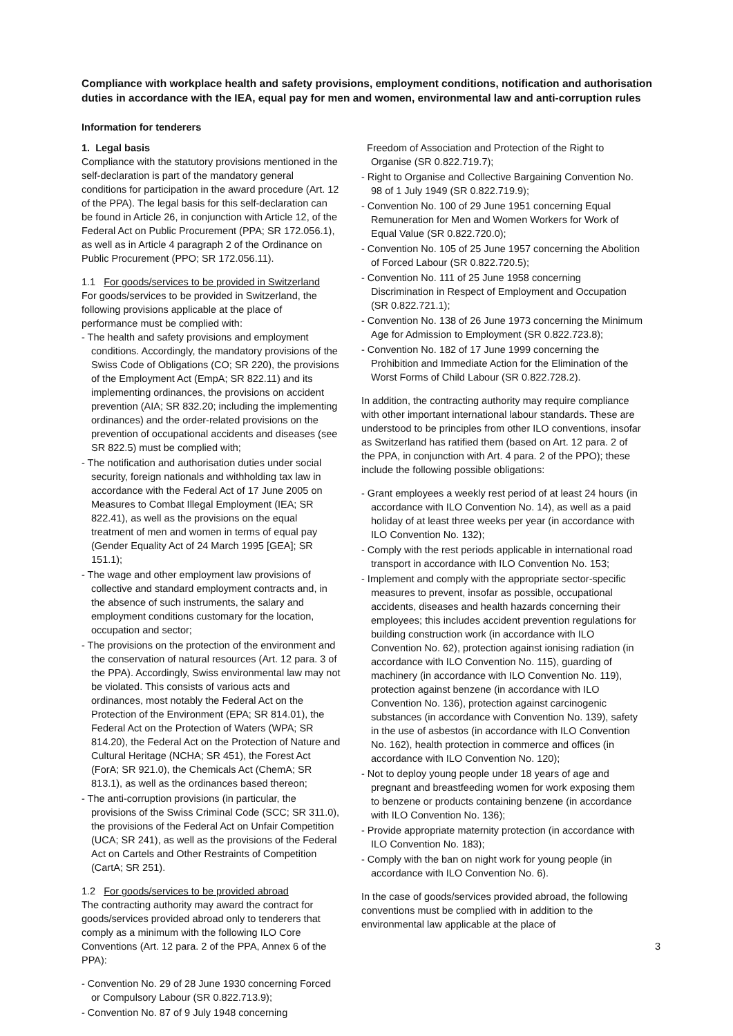Compliance with workplace health and safety provisions, employment conditions, notification and authorisation duties in accordance with the IEA, equal pay for men and women, environmental law and anti-corruption rules
Information for tenderers
1. Legal basis
Compliance with the statutory provisions mentioned in the self-declaration is part of the mandatory general conditions for participation in the award procedure (Art. 12 of the PPA). The legal basis for this self-declaration can be found in Article 26, in conjunction with Article 12, of the Federal Act on Public Procurement (PPA; SR 172.056.1), as well as in Article 4 paragraph 2 of the Ordinance on Public Procurement (PPO; SR 172.056.11).
1.1 For goods/services to be provided in Switzerland
For goods/services to be provided in Switzerland, the following provisions applicable at the place of performance must be complied with:
- The health and safety provisions and employment conditions. Accordingly, the mandatory provisions of the Swiss Code of Obligations (CO; SR 220), the provisions of the Employment Act (EmpA; SR 822.11) and its implementing ordinances, the provisions on accident prevention (AIA; SR 832.20; including the implementing ordinances) and the order-related provisions on the prevention of occupational accidents and diseases (see SR 822.5) must be complied with;
- The notification and authorisation duties under social security, foreign nationals and withholding tax law in accordance with the Federal Act of 17 June 2005 on Measures to Combat Illegal Employment (IEA; SR 822.41), as well as the provisions on the equal treatment of men and women in terms of equal pay (Gender Equality Act of 24 March 1995 [GEA]; SR 151.1);
- The wage and other employment law provisions of collective and standard employment contracts and, in the absence of such instruments, the salary and employment conditions customary for the location, occupation and sector;
- The provisions on the protection of the environment and the conservation of natural resources (Art. 12 para. 3 of the PPA). Accordingly, Swiss environmental law may not be violated. This consists of various acts and ordinances, most notably the Federal Act on the Protection of the Environment (EPA; SR 814.01), the Federal Act on the Protection of Waters (WPA; SR 814.20), the Federal Act on the Protection of Nature and Cultural Heritage (NCHA; SR 451), the Forest Act (ForA; SR 921.0), the Chemicals Act (ChemA; SR 813.1), as well as the ordinances based thereon;
- The anti-corruption provisions (in particular, the provisions of the Swiss Criminal Code (SCC; SR 311.0), the provisions of the Federal Act on Unfair Competition (UCA; SR 241), as well as the provisions of the Federal Act on Cartels and Other Restraints of Competition (CartA; SR 251).
1.2 For goods/services to be provided abroad
The contracting authority may award the contract for goods/services provided abroad only to tenderers that comply as a minimum with the following ILO Core Conventions (Art. 12 para. 2 of the PPA, Annex 6 of the PPA):
- Convention No. 29 of 28 June 1930 concerning Forced or Compulsory Labour (SR 0.822.713.9);
- Convention No. 87 of 9 July 1948 concerning
Freedom of Association and Protection of the Right to Organise (SR 0.822.719.7);
- Right to Organise and Collective Bargaining Convention No. 98 of 1 July 1949 (SR 0.822.719.9);
- Convention No. 100 of 29 June 1951 concerning Equal Remuneration for Men and Women Workers for Work of Equal Value (SR 0.822.720.0);
- Convention No. 105 of 25 June 1957 concerning the Abolition of Forced Labour (SR 0.822.720.5);
- Convention No. 111 of 25 June 1958 concerning Discrimination in Respect of Employment and Occupation (SR 0.822.721.1);
- Convention No. 138 of 26 June 1973 concerning the Minimum Age for Admission to Employment (SR 0.822.723.8);
- Convention No. 182 of 17 June 1999 concerning the Prohibition and Immediate Action for the Elimination of the Worst Forms of Child Labour (SR 0.822.728.2).
In addition, the contracting authority may require compliance with other important international labour standards. These are understood to be principles from other ILO conventions, insofar as Switzerland has ratified them (based on Art. 12 para. 2 of the PPA, in conjunction with Art. 4 para. 2 of the PPO); these include the following possible obligations:
- Grant employees a weekly rest period of at least 24 hours (in accordance with ILO Convention No. 14), as well as a paid holiday of at least three weeks per year (in accordance with ILO Convention No. 132);
- Comply with the rest periods applicable in international road transport in accordance with ILO Convention No. 153;
- Implement and comply with the appropriate sector-specific measures to prevent, insofar as possible, occupational accidents, diseases and health hazards concerning their employees; this includes accident prevention regulations for building construction work (in accordance with ILO Convention No. 62), protection against ionising radiation (in accordance with ILO Convention No. 115), guarding of machinery (in accordance with ILO Convention No. 119), protection against benzene (in accordance with ILO Convention No. 136), protection against carcinogenic substances (in accordance with Convention No. 139), safety in the use of asbestos (in accordance with ILO Convention No. 162), health protection in commerce and offices (in accordance with ILO Convention No. 120);
- Not to deploy young people under 18 years of age and pregnant and breastfeeding women for work exposing them to benzene or products containing benzene (in accordance with ILO Convention No. 136);
- Provide appropriate maternity protection (in accordance with ILO Convention No. 183);
- Comply with the ban on night work for young people (in accordance with ILO Convention No. 6).
In the case of goods/services provided abroad, the following conventions must be complied with in addition to the environmental law applicable at the place of
3